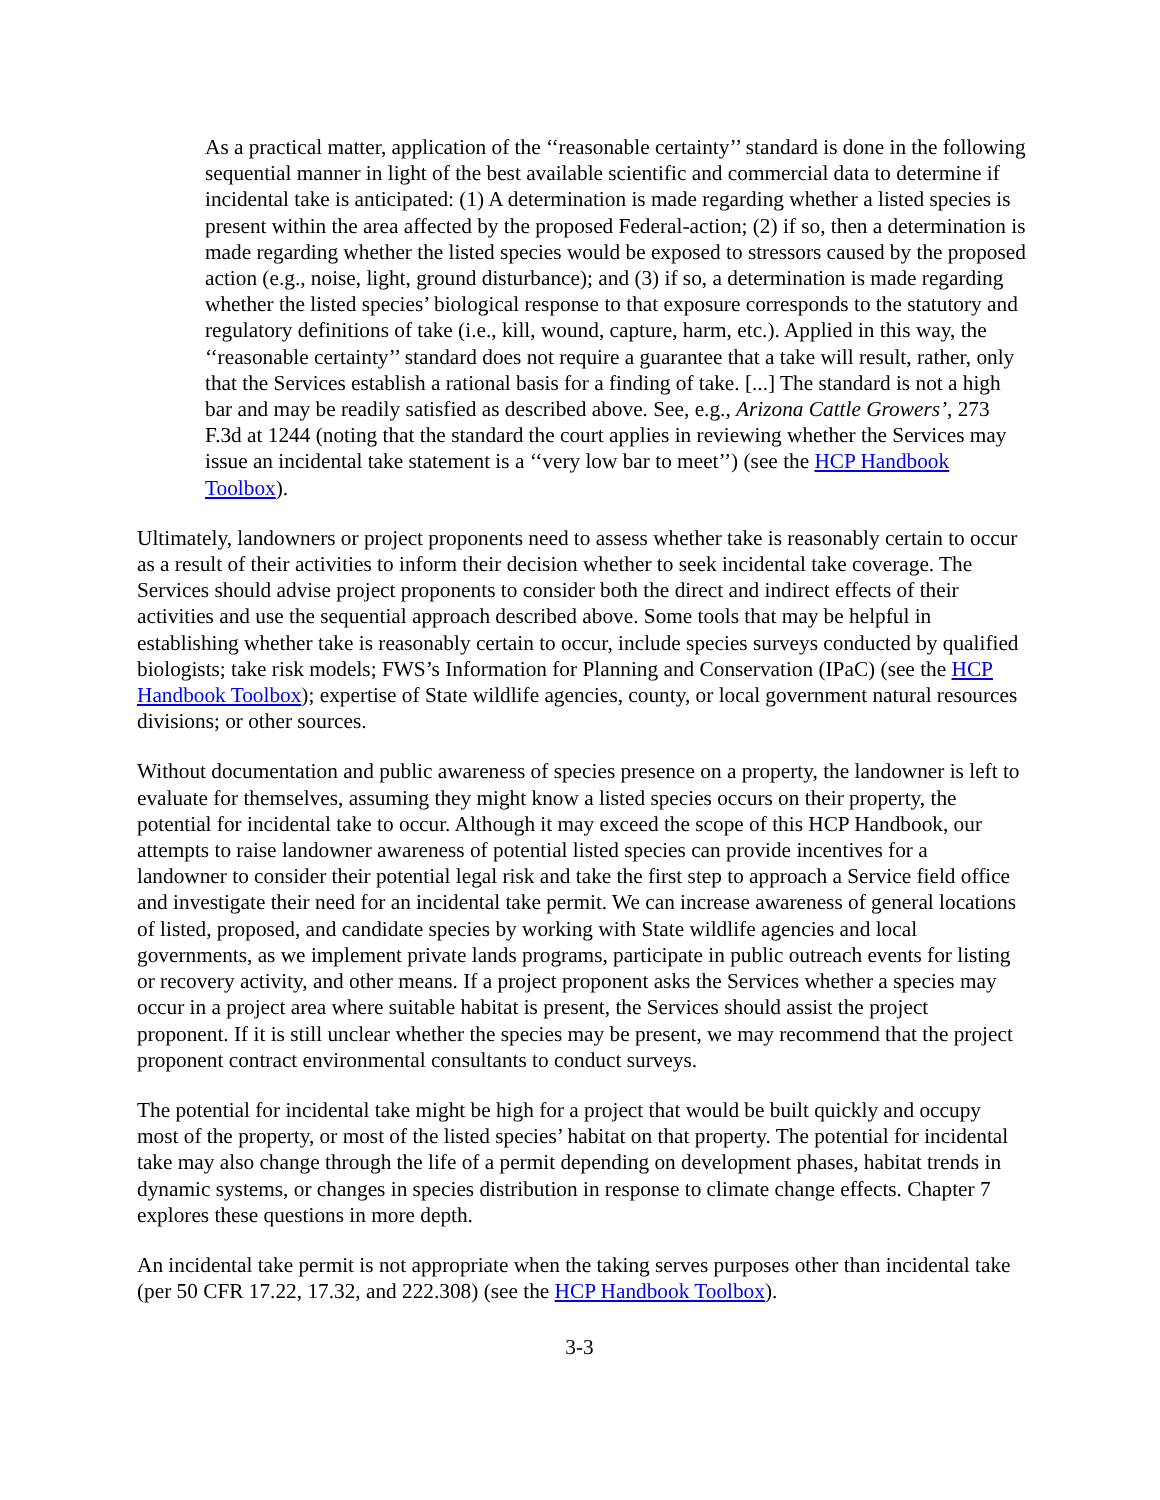As a practical matter, application of the ‘‘reasonable certainty’’ standard is done in the following sequential manner in light of the best available scientific and commercial data to determine if incidental take is anticipated: (1) A determination is made regarding whether a listed species is present within the area affected by the proposed Federal-action; (2) if so, then a determination is made regarding whether the listed species would be exposed to stressors caused by the proposed action (e.g., noise, light, ground disturbance); and (3) if so, a determination is made regarding whether the listed species’ biological response to that exposure corresponds to the statutory and regulatory definitions of take (i.e., kill, wound, capture, harm, etc.). Applied in this way, the ‘‘reasonable certainty’’ standard does not require a guarantee that a take will result, rather, only that the Services establish a rational basis for a finding of take. [...] The standard is not a high bar and may be readily satisfied as described above. See, e.g., Arizona Cattle Growers’, 273 F.3d at 1244 (noting that the standard the court applies in reviewing whether the Services may issue an incidental take statement is a ‘‘very low bar to meet’’) (see the HCP Handbook Toolbox).
Ultimately, landowners or project proponents need to assess whether take is reasonably certain to occur as a result of their activities to inform their decision whether to seek incidental take coverage. The Services should advise project proponents to consider both the direct and indirect effects of their activities and use the sequential approach described above. Some tools that may be helpful in establishing whether take is reasonably certain to occur, include species surveys conducted by qualified biologists; take risk models; FWS’s Information for Planning and Conservation (IPaC) (see the HCP Handbook Toolbox); expertise of State wildlife agencies, county, or local government natural resources divisions; or other sources.
Without documentation and public awareness of species presence on a property, the landowner is left to evaluate for themselves, assuming they might know a listed species occurs on their property, the potential for incidental take to occur. Although it may exceed the scope of this HCP Handbook, our attempts to raise landowner awareness of potential listed species can provide incentives for a landowner to consider their potential legal risk and take the first step to approach a Service field office and investigate their need for an incidental take permit. We can increase awareness of general locations of listed, proposed, and candidate species by working with State wildlife agencies and local governments, as we implement private lands programs, participate in public outreach events for listing or recovery activity, and other means. If a project proponent asks the Services whether a species may occur in a project area where suitable habitat is present, the Services should assist the project proponent. If it is still unclear whether the species may be present, we may recommend that the project proponent contract environmental consultants to conduct surveys.
The potential for incidental take might be high for a project that would be built quickly and occupy most of the property, or most of the listed species’ habitat on that property. The potential for incidental take may also change through the life of a permit depending on development phases, habitat trends in dynamic systems, or changes in species distribution in response to climate change effects. Chapter 7 explores these questions in more depth.
An incidental take permit is not appropriate when the taking serves purposes other than incidental take (per 50 CFR 17.22, 17.32, and 222.308) (see the HCP Handbook Toolbox).
3-3